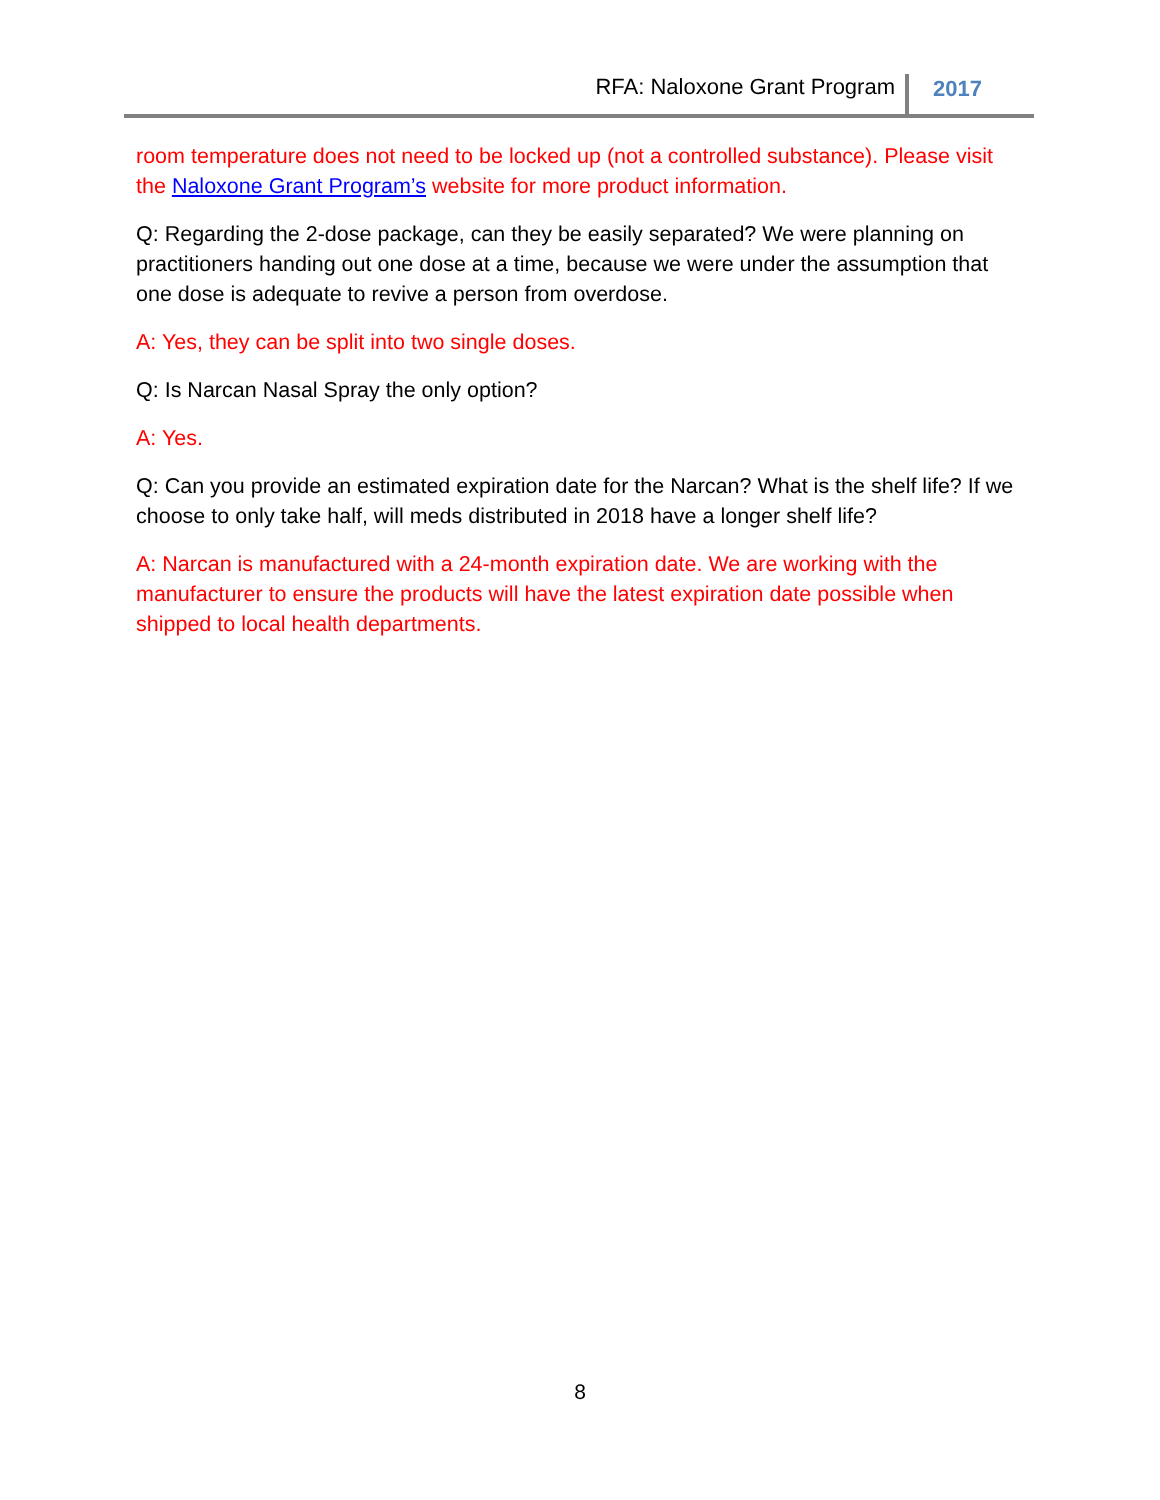RFA: Naloxone Grant Program 2017
room temperature does not need to be locked up (not a controlled substance). Please visit the Naloxone Grant Program’s website for more product information.
Q: Regarding the 2-dose package, can they be easily separated? We were planning on practitioners handing out one dose at a time, because we were under the assumption that one dose is adequate to revive a person from overdose.
A: Yes, they can be split into two single doses.
Q: Is Narcan Nasal Spray the only option?
A: Yes.
Q: Can you provide an estimated expiration date for the Narcan? What is the shelf life? If we choose to only take half, will meds distributed in 2018 have a longer shelf life?
A: Narcan is manufactured with a 24-month expiration date. We are working with the manufacturer to ensure the products will have the latest expiration date possible when shipped to local health departments.
8